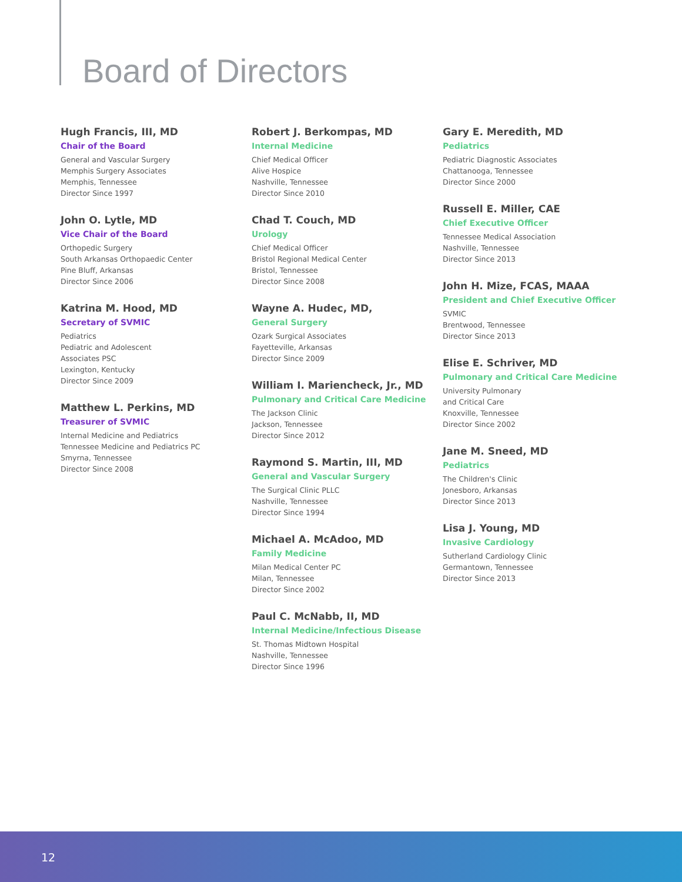Board of Directors
Hugh Francis, III, MD
Chair of the Board
General and Vascular Surgery
Memphis Surgery Associates
Memphis, Tennessee
Director Since 1997
John O. Lytle, MD
Vice Chair of the Board
Orthopedic Surgery
South Arkansas Orthopaedic Center
Pine Bluff, Arkansas
Director Since 2006
Katrina M. Hood, MD
Secretary of SVMIC
Pediatrics
Pediatric and Adolescent
Associates PSC
Lexington, Kentucky
Director Since 2009
Matthew L. Perkins, MD
Treasurer of SVMIC
Internal Medicine and Pediatrics
Tennessee Medicine and Pediatrics PC
Smyrna, Tennessee
Director Since 2008
Robert J. Berkompas, MD
Internal Medicine
Chief Medical Officer
Alive Hospice
Nashville, Tennessee
Director Since 2010
Chad T. Couch, MD
Urology
Chief Medical Officer
Bristol Regional Medical Center
Bristol, Tennessee
Director Since 2008
Wayne A. Hudec, MD,
General Surgery
Ozark Surgical Associates
Fayetteville, Arkansas
Director Since 2009
William I. Mariencheck, Jr., MD
Pulmonary and Critical Care Medicine
The Jackson Clinic
Jackson, Tennessee
Director Since 2012
Raymond S. Martin, III, MD
General and Vascular Surgery
The Surgical Clinic PLLC
Nashville, Tennessee
Director Since 1994
Michael A. McAdoo, MD
Family Medicine
Milan Medical Center PC
Milan, Tennessee
Director Since 2002
Paul C. McNabb, II, MD
Internal Medicine/Infectious Disease
St. Thomas Midtown Hospital
Nashville, Tennessee
Director Since 1996
Gary E. Meredith, MD
Pediatrics
Pediatric Diagnostic Associates
Chattanooga, Tennessee
Director Since 2000
Russell E. Miller, CAE
Chief Executive Officer
Tennessee Medical Association
Nashville, Tennessee
Director Since 2013
John H. Mize, FCAS, MAAA
President and Chief Executive Officer
SVMIC
Brentwood, Tennessee
Director Since 2013
Elise E. Schriver, MD
Pulmonary and Critical Care Medicine
University Pulmonary
and Critical Care
Knoxville, Tennessee
Director Since 2002
Jane M. Sneed, MD
Pediatrics
The Children's Clinic
Jonesboro, Arkansas
Director Since 2013
Lisa J. Young, MD
Invasive Cardiology
Sutherland Cardiology Clinic
Germantown, Tennessee
Director Since 2013
12